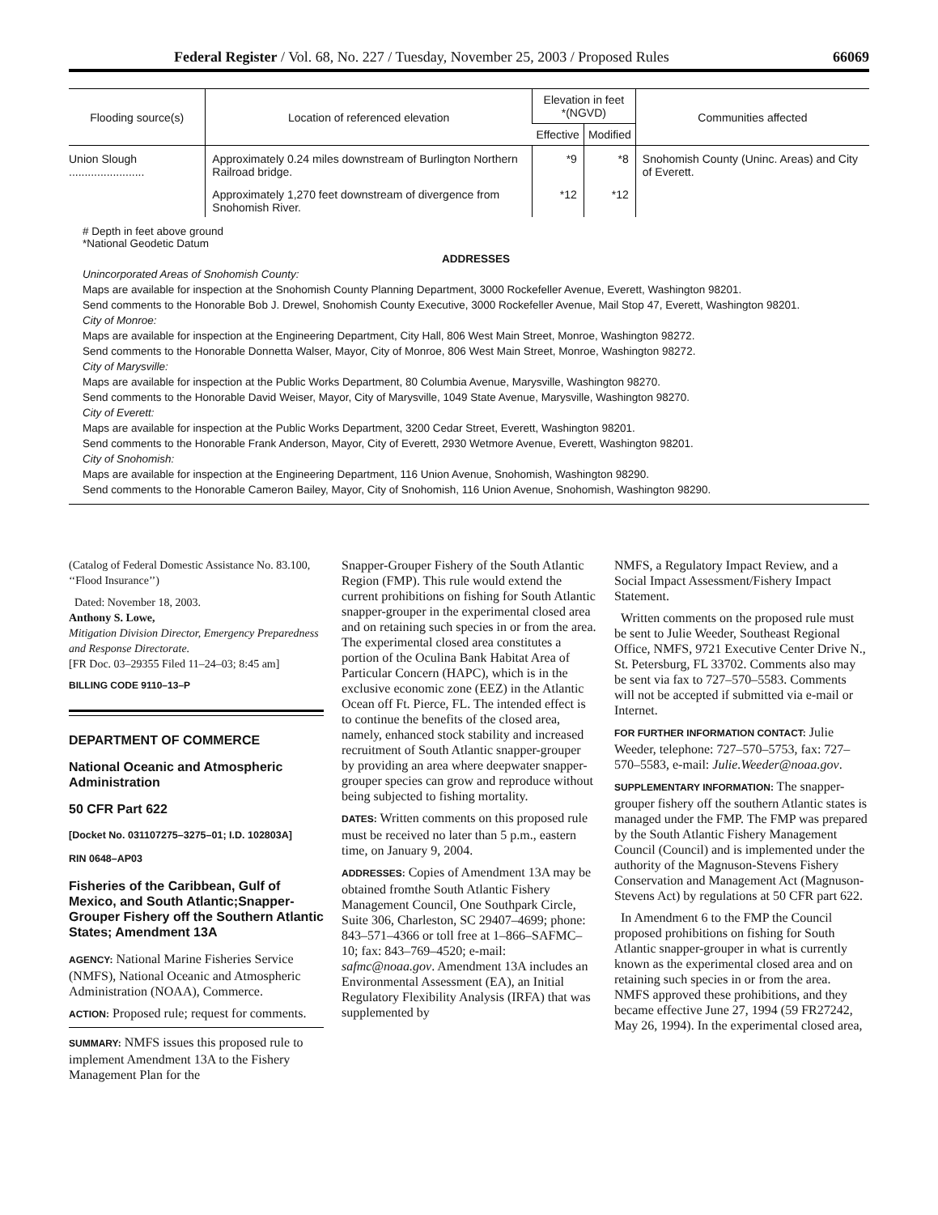Federal Register / Vol. 68, No. 227 / Tuesday, November 25, 2003 / Proposed Rules 66069
| Flooding source(s) | Location of referenced elevation | Elevation in feet *(NGVD) | | Communities affected |
| --- | --- | --- | --- | --- |
| | | Effective | Modified | |
| Union Slough ........................ | Approximately 0.24 miles downstream of Burlington Northern Railroad bridge. | *9 | *8 | Snohomish County (Uninc. Areas) and City of Everett. |
| | Approximately 1,270 feet downstream of divergence from Snohomish River. | *12 | *12 | |
# Depth in feet above ground
*National Geodetic Datum
ADDRESSES
Unincorporated Areas of Snohomish County:
Maps are available for inspection at the Snohomish County Planning Department, 3000 Rockefeller Avenue, Everett, Washington 98201.
Send comments to the Honorable Bob J. Drewel, Snohomish County Executive, 3000 Rockefeller Avenue, Mail Stop 47, Everett, Washington 98201.
City of Monroe:
Maps are available for inspection at the Engineering Department, City Hall, 806 West Main Street, Monroe, Washington 98272.
Send comments to the Honorable Donnetta Walser, Mayor, City of Monroe, 806 West Main Street, Monroe, Washington 98272.
City of Marysville:
Maps are available for inspection at the Public Works Department, 80 Columbia Avenue, Marysville, Washington 98270.
Send comments to the Honorable David Weiser, Mayor, City of Marysville, 1049 State Avenue, Marysville, Washington 98270.
City of Everett:
Maps are available for inspection at the Public Works Department, 3200 Cedar Street, Everett, Washington 98201.
Send comments to the Honorable Frank Anderson, Mayor, City of Everett, 2930 Wetmore Avenue, Everett, Washington 98201.
City of Snohomish:
Maps are available for inspection at the Engineering Department, 116 Union Avenue, Snohomish, Washington 98290.
Send comments to the Honorable Cameron Bailey, Mayor, City of Snohomish, 116 Union Avenue, Snohomish, Washington 98290.
(Catalog of Federal Domestic Assistance No. 83.100, ‘‘Flood Insurance’’)
Dated: November 18, 2003.
Anthony S. Lowe,
Mitigation Division Director, Emergency Preparedness and Response Directorate.
[FR Doc. 03–29355 Filed 11–24–03; 8:45 am]
BILLING CODE 9110–13–P
DEPARTMENT OF COMMERCE
National Oceanic and Atmospheric Administration
50 CFR Part 622
[Docket No. 031107275–3275–01; I.D. 102803A]
RIN 0648–AP03
Fisheries of the Caribbean, Gulf of Mexico, and South Atlantic;Snapper-Grouper Fishery off the Southern Atlantic States; Amendment 13A
AGENCY: National Marine Fisheries Service (NMFS), National Oceanic and Atmospheric Administration (NOAA), Commerce.
ACTION: Proposed rule; request for comments.
SUMMARY: NMFS issues this proposed rule to implement Amendment 13A to the Fishery Management Plan for the
Snapper-Grouper Fishery of the South Atlantic Region (FMP). This rule would extend the current prohibitions on fishing for South Atlantic snapper-grouper in the experimental closed area and on retaining such species in or from the area. The experimental closed area constitutes a portion of the Oculina Bank Habitat Area of Particular Concern (HAPC), which is in the exclusive economic zone (EEZ) in the Atlantic Ocean off Ft. Pierce, FL. The intended effect is to continue the benefits of the closed area, namely, enhanced stock stability and increased recruitment of South Atlantic snapper-grouper by providing an area where deepwater snapper-grouper species can grow and reproduce without being subjected to fishing mortality.
DATES: Written comments on this proposed rule must be received no later than 5 p.m., eastern time, on January 9, 2004.
ADDRESSES: Copies of Amendment 13A may be obtained fromthe South Atlantic Fishery Management Council, One Southpark Circle, Suite 306, Charleston, SC 29407–4699; phone: 843–571–4366 or toll free at 1–866–SAFMC–10; fax: 843–769–4520; e-mail: safmc@noaa.gov. Amendment 13A includes an Environmental Assessment (EA), an Initial Regulatory Flexibility Analysis (IRFA) that was supplemented by
NMFS, a Regulatory Impact Review, and a Social Impact Assessment/Fishery Impact Statement.
Written comments on the proposed rule must be sent to Julie Weeder, Southeast Regional Office, NMFS, 9721 Executive Center Drive N., St. Petersburg, FL 33702. Comments also may be sent via fax to 727–570–5583. Comments will not be accepted if submitted via e-mail or Internet.
FOR FURTHER INFORMATION CONTACT: Julie Weeder, telephone: 727–570–5753, fax: 727–570–5583, e-mail: Julie.Weeder@noaa.gov.
SUPPLEMENTARY INFORMATION: The snapper-grouper fishery off the southern Atlantic states is managed under the FMP. The FMP was prepared by the South Atlantic Fishery Management Council (Council) and is implemented under the authority of the Magnuson-Stevens Fishery Conservation and Management Act (Magnuson-Stevens Act) by regulations at 50 CFR part 622.
In Amendment 6 to the FMP the Council proposed prohibitions on fishing for South Atlantic snapper-grouper in what is currently known as the experimental closed area and on retaining such species in or from the area. NMFS approved these prohibitions, and they became effective June 27, 1994 (59 FR27242, May 26, 1994). In the experimental closed area,